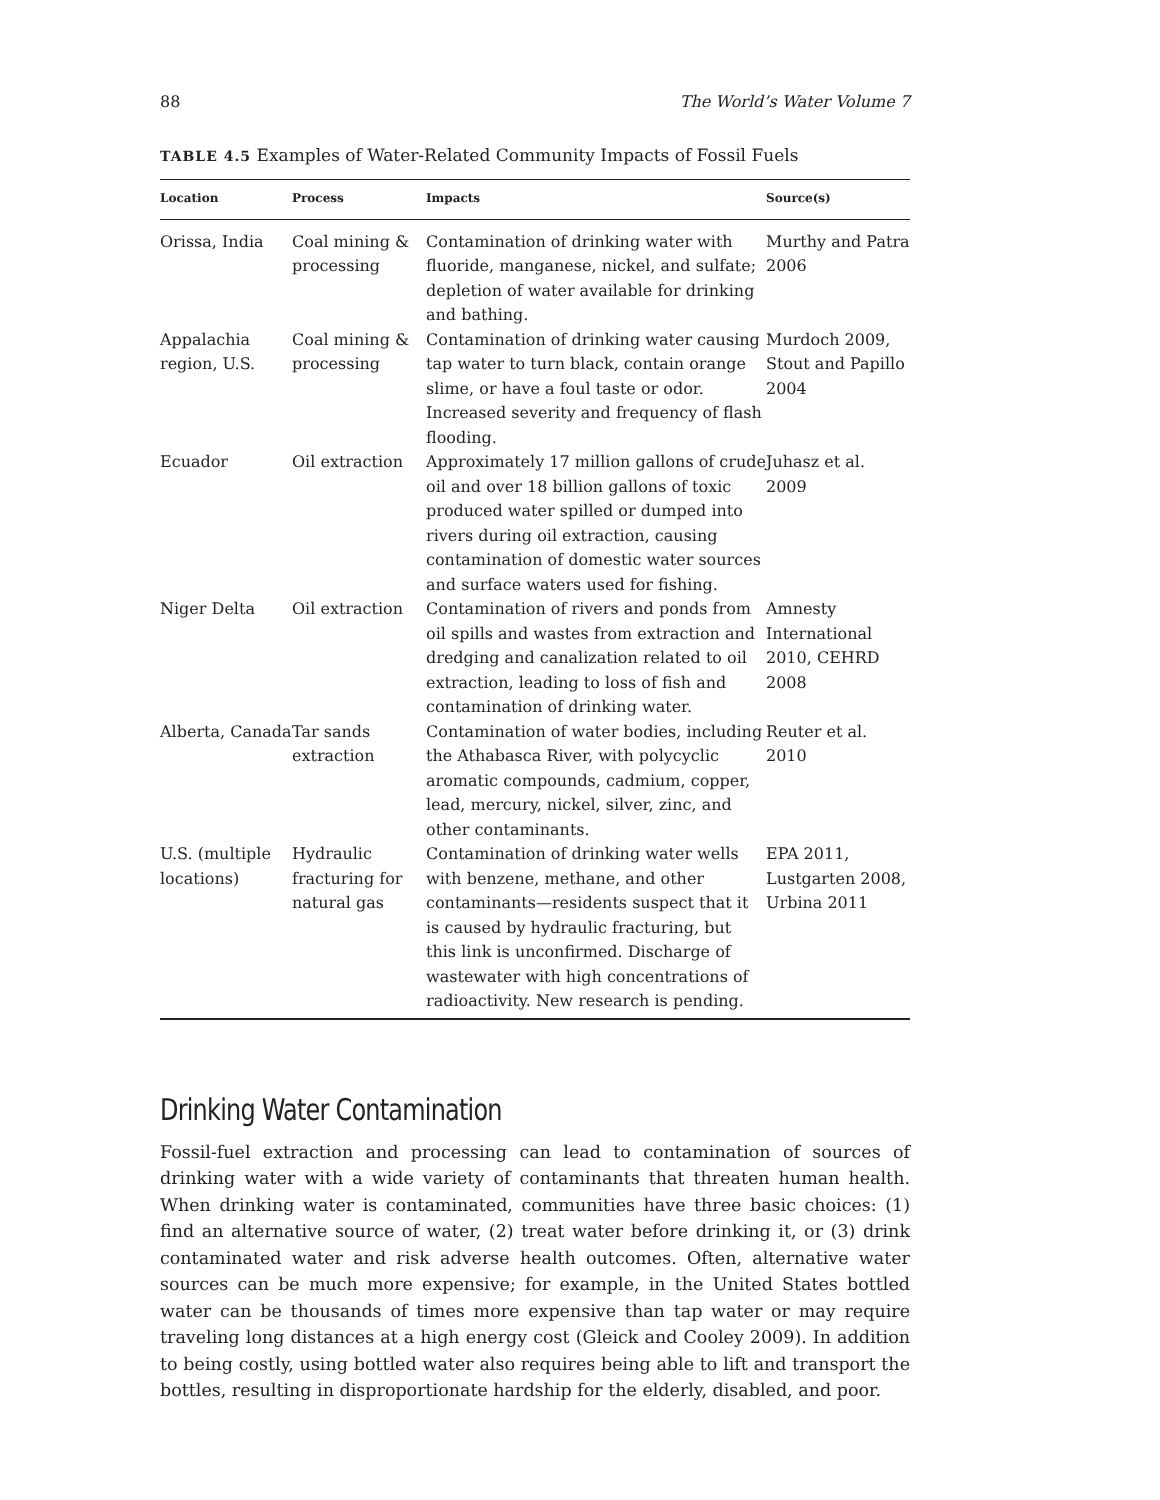88 The World’s Water Volume 7
TABLE 4.5 Examples of Water-Related Community Impacts of Fossil Fuels
| Location | Process | Impacts | Source(s) |
| --- | --- | --- | --- |
| Orissa, India | Coal mining & processing | Contamination of drinking water with fluoride, manganese, nickel, and sulfate; depletion of water available for drinking and bathing. | Murthy and Patra 2006 |
| Appalachia region, U.S. | Coal mining & processing | Contamination of drinking water causing tap water to turn black, contain orange slime, or have a foul taste or odor. Increased severity and frequency of flash flooding. | Murdoch 2009, Stout and Papillo 2004 |
| Ecuador | Oil extraction | Approximately 17 million gallons of crude oil and over 18 billion gallons of toxic produced water spilled or dumped into rivers during oil extraction, causing contamination of domestic water sources and surface waters used for fishing. | Juhasz et al. 2009 |
| Niger Delta | Oil extraction | Contamination of rivers and ponds from oil spills and wastes from extraction and dredging and canalization related to oil extraction, leading to loss of fish and contamination of drinking water. | Amnesty International 2010, CEHRD 2008 |
| Alberta, Canada | Tar sands extraction | Contamination of water bodies, including the Athabasca River, with polycyclic aromatic compounds, cadmium, copper, lead, mercury, nickel, silver, zinc, and other contaminants. | Reuter et al. 2010 |
| U.S. (multiple locations) | Hydraulic fracturing for natural gas | Contamination of drinking water wells with benzene, methane, and other contaminants—residents suspect that it is caused by hydraulic fracturing, but this link is unconfirmed. Discharge of wastewater with high concentrations of radioactivity. New research is pending. | EPA 2011, Lustgarten 2008, Urbina 2011 |
Drinking Water Contamination
Fossil-fuel extraction and processing can lead to contamination of sources of drinking water with a wide variety of contaminants that threaten human health. When drinking water is contaminated, communities have three basic choices: (1) find an alternative source of water, (2) treat water before drinking it, or (3) drink contaminated water and risk adverse health outcomes. Often, alternative water sources can be much more expensive; for example, in the United States bottled water can be thousands of times more expensive than tap water or may require traveling long distances at a high energy cost (Gleick and Cooley 2009). In addition to being costly, using bottled water also requires being able to lift and transport the bottles, resulting in disproportionate hardship for the elderly, disabled, and poor.